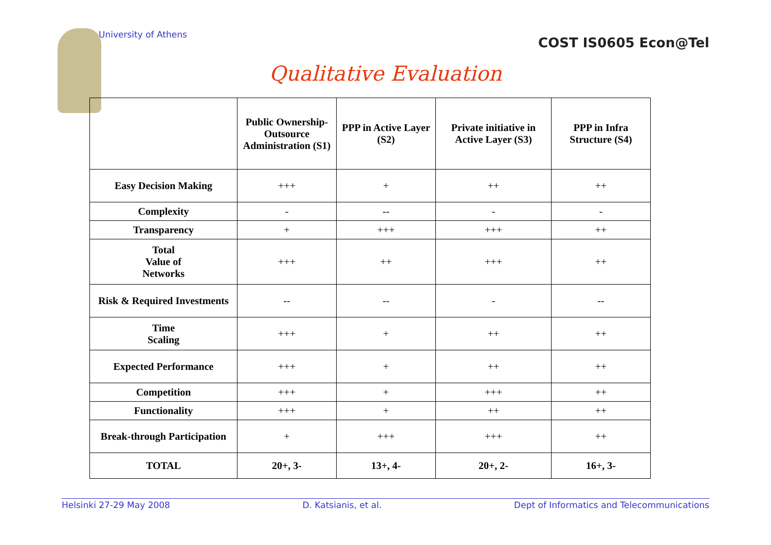University of Athens
COST IS0605 Econ@Tel
Qualitative Evaluation
| | Public Ownership-Outsource Administration (S1) | PPP in Active Layer (S2) | Private initiative in Active Layer (S3) | PPP in Infra Structure (S4) |
| --- | --- | --- | --- | --- |
| Easy Decision Making | +++ | + | ++ | ++ |
| Complexity | - | -- | - | - |
| Transparency | + | +++ | +++ | ++ |
| Total Value of Networks | +++ | ++ | +++ | ++ |
| Risk & Required Investments | -- | -- | - | -- |
| Time Scaling | +++ | + | ++ | ++ |
| Expected Performance | +++ | + | ++ | ++ |
| Competition | +++ | + | +++ | ++ |
| Functionality | +++ | + | ++ | ++ |
| Break-through Participation | + | +++ | +++ | ++ |
| TOTAL | 20+, 3- | 13+, 4- | 20+, 2- | 16+, 3- |
Helsinki 27-29 May 2008 D. Katsianis, et al. Dept of Informatics and Telecommunications